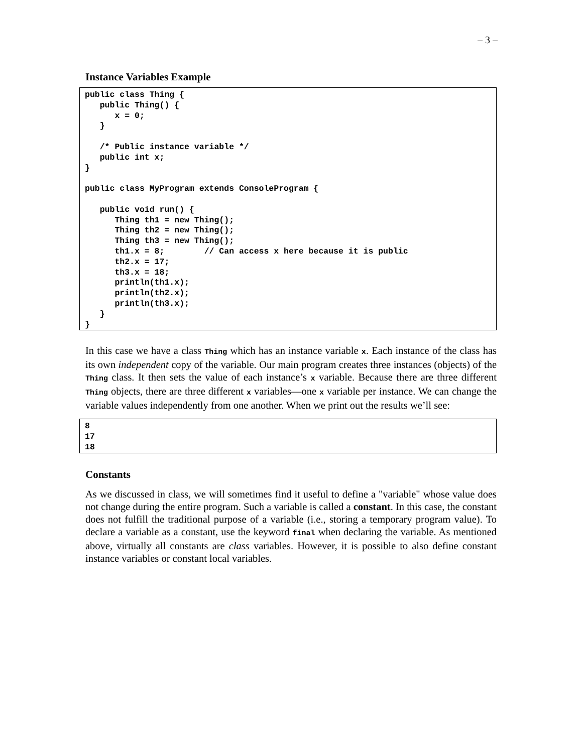– 3 –
Instance Variables Example
public class Thing {
   public Thing() {
      x = 0;
   }

   /* Public instance variable */
   public int x;
}

public class MyProgram extends ConsoleProgram {

   public void run() {
      Thing th1 = new Thing();
      Thing th2 = new Thing();
      Thing th3 = new Thing();
      th1.x = 8;        // Can access x here because it is public
      th2.x = 17;
      th3.x = 18;
      println(th1.x);
      println(th2.x);
      println(th3.x);
   }
}
In this case we have a class Thing which has an instance variable x. Each instance of the class has its own independent copy of the variable. Our main program creates three instances (objects) of the Thing class. It then sets the value of each instance’s x variable. Because there are three different Thing objects, there are three different x variables—one x variable per instance. We can change the variable values independently from one another. When we print out the results we’ll see:
8
17
18
Constants
As we discussed in class, we will sometimes find it useful to define a "variable" whose value does not change during the entire program. Such a variable is called a constant. In this case, the constant does not fulfill the traditional purpose of a variable (i.e., storing a temporary program value). To declare a variable as a constant, use the keyword final when declaring the variable. As mentioned above, virtually all constants are class variables. However, it is possible to also define constant instance variables or constant local variables.